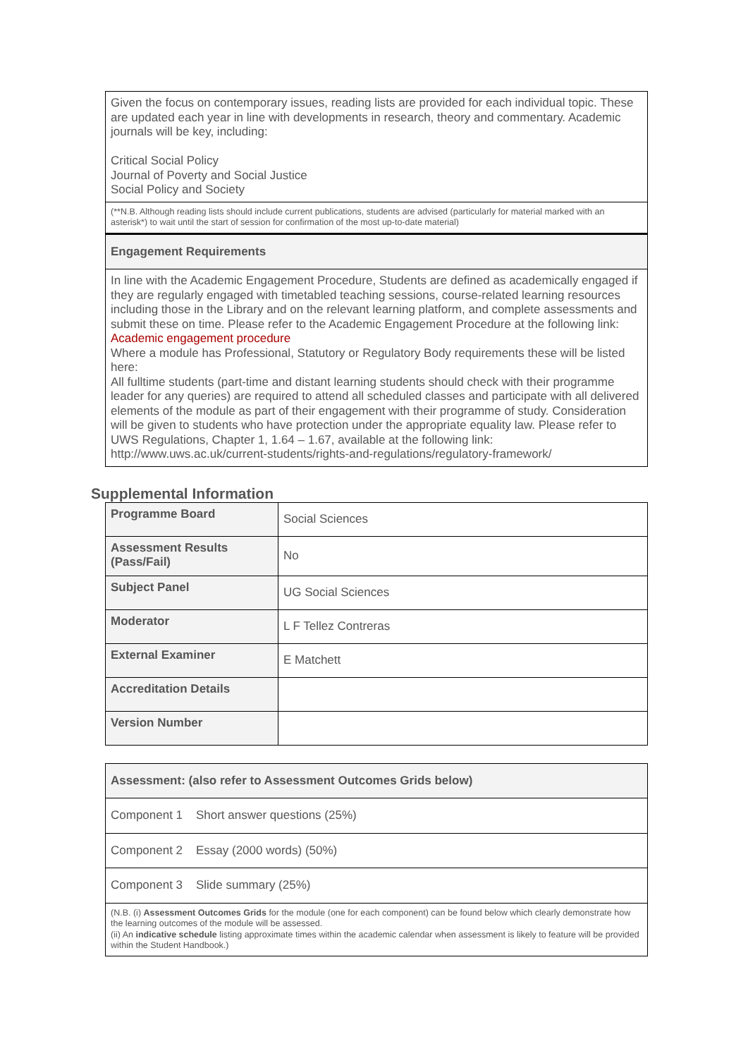| Given the focus on contemporary issues, reading lists are provided for each individual topic. These are updated each year in line with developments in research, theory and commentary. Academic journals will be key, including: Critical Social Policy Journal of Poverty and Social Justice Social Policy and Society |
| (**N.B. Although reading lists should include current publications, students are advised (particularly for material marked with an asterisk*) to wait until the start of session for confirmation of the most up-to-date material) |
| Engagement Requirements |
| In line with the Academic Engagement Procedure, Students are defined as academically engaged if they are regularly engaged with timetabled teaching sessions, course-related learning resources including those in the Library and on the relevant learning platform, and complete assessments and submit these on time. Please refer to the Academic Engagement Procedure at the following link: Academic engagement procedure Where a module has Professional, Statutory or Regulatory Body requirements these will be listed here: All fulltime students (part-time and distant learning students should check with their programme leader for any queries) are required to attend all scheduled classes and participate with all delivered elements of the module as part of their engagement with their programme of study. Consideration will be given to students who have protection under the appropriate equality law. Please refer to UWS Regulations, Chapter 1, 1.64 – 1.67, available at the following link: http://www.uws.ac.uk/current-students/rights-and-regulations/regulatory-framework/ |
Supplemental Information
| Programme Board | Social Sciences |
| Assessment Results (Pass/Fail) | No |
| Subject Panel | UG Social Sciences |
| Moderator | L F Tellez Contreras |
| External Examiner | E Matchett |
| Accreditation Details | |
| Version Number | |
| Assessment: (also refer to Assessment Outcomes Grids below) |
| --- |
| Component 1 Short answer questions (25%) |
| Component 2 Essay (2000 words) (50%) |
| Component 3 Slide summary (25%) |
| (N.B. (i) Assessment Outcomes Grids for the module (one for each component) can be found below which clearly demonstrate how the learning outcomes of the module will be assessed. (ii) An indicative schedule listing approximate times within the academic calendar when assessment is likely to feature will be provided within the Student Handbook.) |